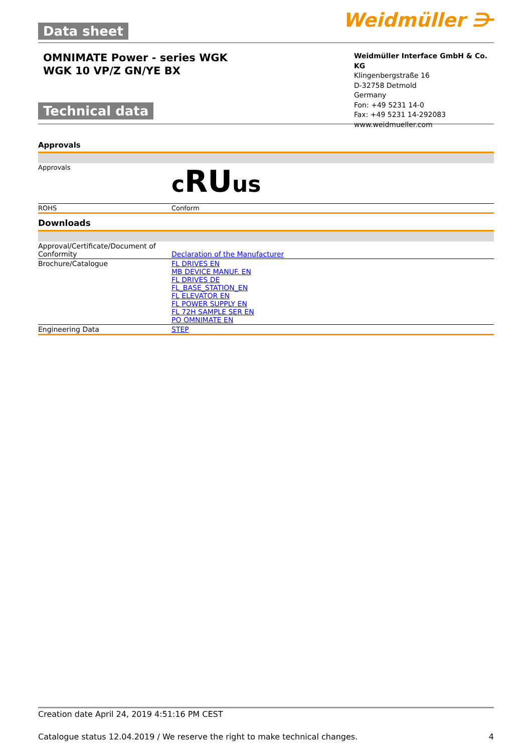Data sheet
Weidmüller ⋺
OMNIMATE Power - series WGK
WGK 10 VP/Z GN/YE BX
Technical data
Weidmüller Interface GmbH & Co. KG
Klingenbergstraße 16
D-32758 Detmold
Germany
Fon: +49 5231 14-0
Fax: +49 5231 14-292083
www.weidmueller.com
Approvals
| Approvals | c RU us |
| ROHS | Conform |
Downloads
| Approval/Certificate/Document of Conformity | Declaration of the Manufacturer |
| Brochure/Catalogue | FL DRIVES EN MB DEVICE MANUF. EN FL DRIVES DE FL_BASE_STATION_EN FL ELEVATOR EN FL POWER SUPPLY EN FL 72H SAMPLE SER EN PO OMNIMATE EN |
| Engineering Data | STEP |
Creation date April 24, 2019 4:51:16 PM CEST
Catalogue status 12.04.2019 / We reserve the right to make technical changes. 4